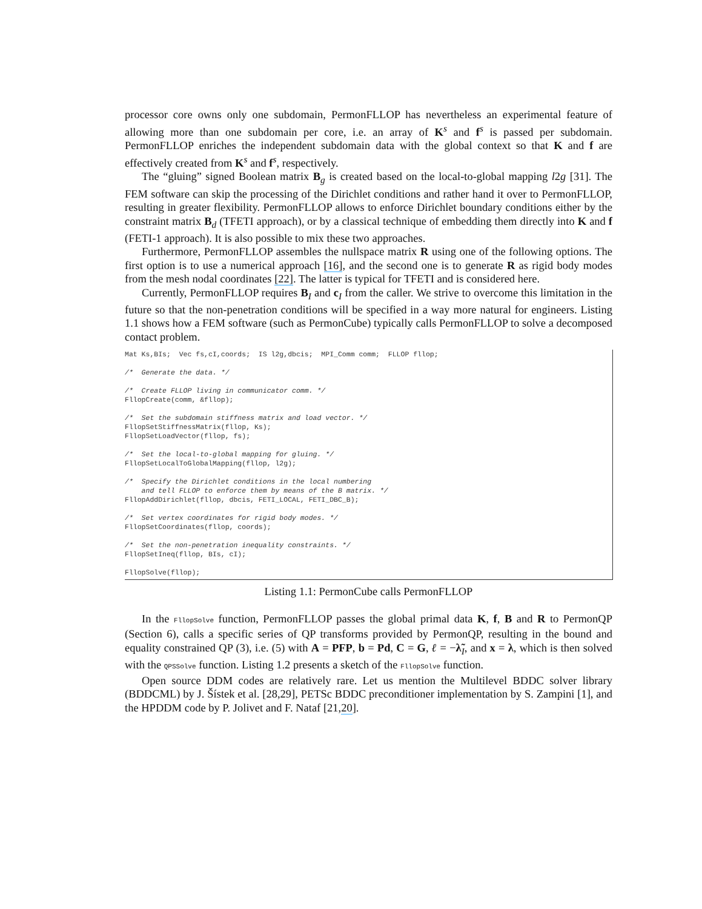processor core owns only one subdomain, PermonFLLOP has nevertheless an experimental feature of allowing more than one subdomain per core, i.e. an array of K<sup>s</sup> and f<sup>s</sup> is passed per subdomain. PermonFLLOP enriches the independent subdomain data with the global context so that K and f are effectively created from K<sup>s</sup> and f<sup>s</sup>, respectively.
The “gluing” signed Boolean matrix B<sub>g</sub> is created based on the local-to-global mapping l2g [31]. The FEM software can skip the processing of the Dirichlet conditions and rather hand it over to PermonFLLOP, resulting in greater flexibility. PermonFLLOP allows to enforce Dirichlet boundary conditions either by the constraint matrix B<sub>d</sub> (TFETI approach), or by a classical technique of embedding them directly into K and f (FETI-1 approach). It is also possible to mix these two approaches.
Furthermore, PermonFLLOP assembles the nullspace matrix R using one of the following options. The first option is to use a numerical approach [16], and the second one is to generate R as rigid body modes from the mesh nodal coordinates [22]. The latter is typical for TFETI and is considered here.
Currently, PermonFLLOP requires B<sub>I</sub> and c<sub>I</sub> from the caller. We strive to overcome this limitation in the future so that the non-penetration conditions will be specified in a way more natural for engineers. Listing 1.1 shows how a FEM software (such as PermonCube) typically calls PermonFLLOP to solve a decomposed contact problem.
Mat Ks,BIs;  Vec fs,cI,coords;  IS l2g,dbcis;  MPI_Comm comm;  FLLOP fllop;

/*  Generate the data. */

/*  Create FLLOP living in communicator comm. */
FllopCreate(comm, &fllop);

/*  Set the subdomain stiffness matrix and load vector. */
FllopSetStiffnessMatrix(fllop, Ks);
FllopSetLoadVector(fllop, fs);

/*  Set the local-to-global mapping for gluing. */
FllopSetLocalToGlobalMapping(fllop, l2g);

/*  Specify the Dirichlet conditions in the local numbering
    and tell FLLOP to enforce them by means of the B matrix. */
FllopAddDirichlet(fllop, dbcis, FETI_LOCAL, FETI_DBC_B);

/*  Set vertex coordinates for rigid body modes. */
FllopSetCoordinates(fllop, coords);

/*  Set the non-penetration inequality constraints. */
FllopSetIneq(fllop, BIs, cI);

FllopSolve(fllop);
Listing 1.1: PermonCube calls PermonFLLOP
In the FllopSolve function, PermonFLLOP passes the global primal data K, f, B and R to PermonQP (Section 6), calls a specific series of QP transforms provided by PermonQP, resulting in the bound and equality constrained QP (3), i.e. (5) with A = PFP, b = Pd, C = G, ℓ = −λ̃<sub>I</sub>, and x = λ, which is then solved with the QPSSolve function. Listing 1.2 presents a sketch of the FllopSolve function.
Open source DDM codes are relatively rare. Let us mention the Multilevel BDDC solver library (BDDCML) by J. Šístek et al. [28,29], PETSc BDDC preconditioner implementation by S. Zampini [1], and the HPDDM code by P. Jolivet and F. Nataf [21,20].